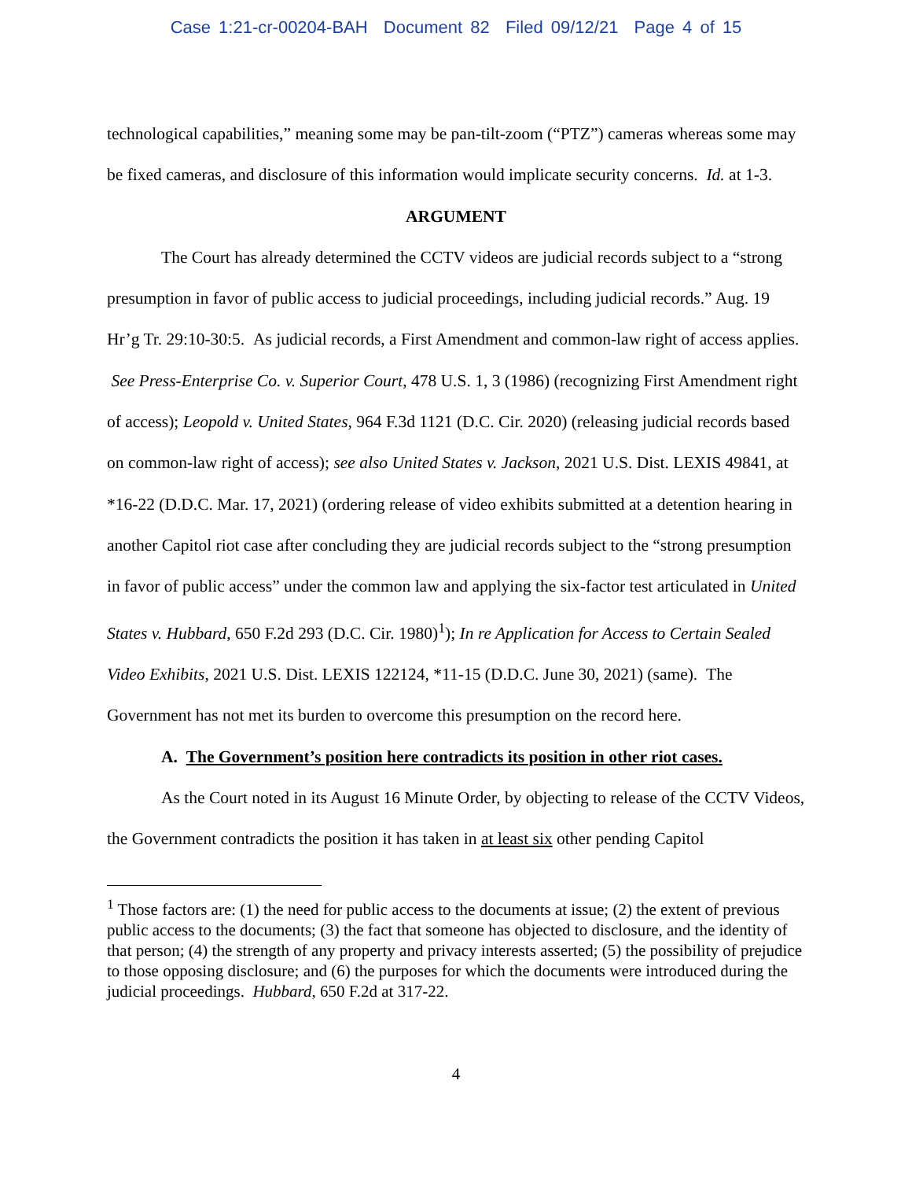Case 1:21-cr-00204-BAH Document 82 Filed 09/12/21 Page 4 of 15
technological capabilities,” meaning some may be pan-tilt-zoom (“PTZ”) cameras whereas some may be fixed cameras, and disclosure of this information would implicate security concerns. Id. at 1-3.
ARGUMENT
The Court has already determined the CCTV videos are judicial records subject to a “strong presumption in favor of public access to judicial proceedings, including judicial records.” Aug. 19 Hr’g Tr. 29:10-30:5. As judicial records, a First Amendment and common-law right of access applies. See Press-Enterprise Co. v. Superior Court, 478 U.S. 1, 3 (1986) (recognizing First Amendment right of access); Leopold v. United States, 964 F.3d 1121 (D.C. Cir. 2020) (releasing judicial records based on common-law right of access); see also United States v. Jackson, 2021 U.S. Dist. LEXIS 49841, at *16-22 (D.D.C. Mar. 17, 2021) (ordering release of video exhibits submitted at a detention hearing in another Capitol riot case after concluding they are judicial records subject to the “strong presumption in favor of public access” under the common law and applying the six-factor test articulated in United States v. Hubbard, 650 F.2d 293 (D.C. Cir. 1980)<sup>1</sup>); In re Application for Access to Certain Sealed Video Exhibits, 2021 U.S. Dist. LEXIS 122124, *11-15 (D.D.C. June 30, 2021) (same). The Government has not met its burden to overcome this presumption on the record here.
A. The Government’s position here contradicts its position in other riot cases.
As the Court noted in its August 16 Minute Order, by objecting to release of the CCTV Videos, the Government contradicts the position it has taken in at least six other pending Capitol
<sup>1</sup> Those factors are: (1) the need for public access to the documents at issue; (2) the extent of previous public access to the documents; (3) the fact that someone has objected to disclosure, and the identity of that person; (4) the strength of any property and privacy interests asserted; (5) the possibility of prejudice to those opposing disclosure; and (6) the purposes for which the documents were introduced during the judicial proceedings. Hubbard, 650 F.2d at 317-22.
4